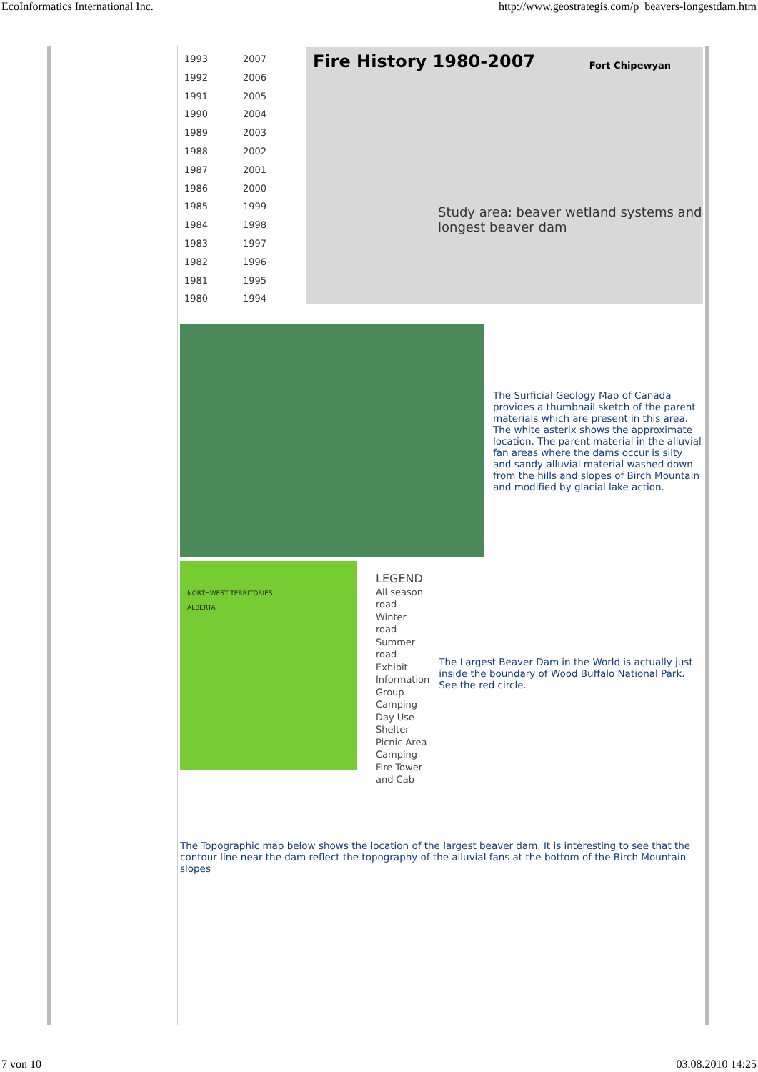EcoInformatics International Inc. http://www.geostrategis.com/p_beavers-longestdam.htm
1993 2007 1992 2006 1991 2005 1990 2004 1989 2003 1988 2002 1987 2001 1986 2000 1985 1999 1984 1998 1983 1997 1982 1996 1981 1995 1980 1994
Fire History 1980-2007
Fort Chipewyan
Study area: beaver wetland systems and longest beaver dam
The Surficial Geology Map of Canada provides a thumbnail sketch of the parent materials which are present in this area. The white asterix shows the approximate location. The parent material in the alluvial fan areas where the dams occur is silty and sandy alluvial material washed down from the hills and slopes of Birch Mountain and modified by glacial lake action.
NORTHWEST TERRITORIES
ALBERTA
LEGEND
All season road
Winter road
Summer road
Exhibit
Information
Group Camping
Day Use Shelter
Picnic Area
Camping
Fire Tower and Cab
The Largest Beaver Dam in the World is actually just inside the boundary of Wood Buffalo National Park. See the red circle.
The Topographic map below shows the location of the largest beaver dam. It is interesting to see that the contour line near the dam reflect the topography of the alluvial fans at the bottom of the Birch Mountain slopes
7 von 10 03.08.2010 14:25